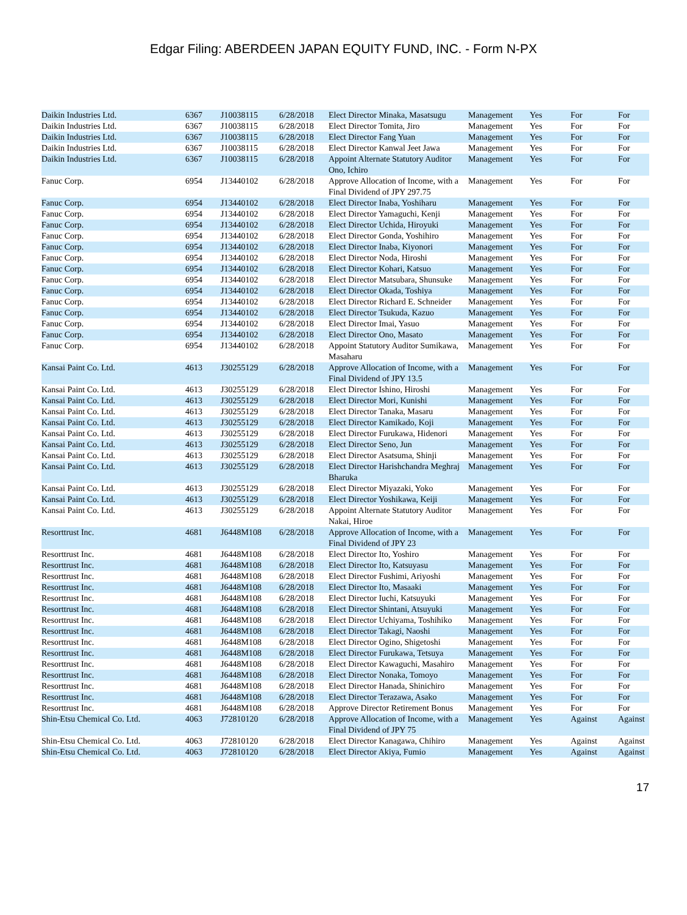Edgar Filing: ABERDEEN JAPAN EQUITY FUND, INC. - Form N-PX
| Daikin Industries Ltd. | 6367 | J10038115 | 6/28/2018 | Elect Director Minaka, Masatsugu | Management | Yes | For | For |
| Daikin Industries Ltd. | 6367 | J10038115 | 6/28/2018 | Elect Director Tomita, Jiro | Management | Yes | For | For |
| Daikin Industries Ltd. | 6367 | J10038115 | 6/28/2018 | Elect Director Fang Yuan | Management | Yes | For | For |
| Daikin Industries Ltd. | 6367 | J10038115 | 6/28/2018 | Elect Director Kanwal Jeet Jawa | Management | Yes | For | For |
| Daikin Industries Ltd. | 6367 | J10038115 | 6/28/2018 | Appoint Alternate Statutory Auditor Ono, Ichiro | Management | Yes | For | For |
| Fanuc Corp. | 6954 | J13440102 | 6/28/2018 | Approve Allocation of Income, with a Final Dividend of JPY 297.75 | Management | Yes | For | For |
| Fanuc Corp. | 6954 | J13440102 | 6/28/2018 | Elect Director Inaba, Yoshiharu | Management | Yes | For | For |
| Fanuc Corp. | 6954 | J13440102 | 6/28/2018 | Elect Director Yamaguchi, Kenji | Management | Yes | For | For |
| Fanuc Corp. | 6954 | J13440102 | 6/28/2018 | Elect Director Uchida, Hiroyuki | Management | Yes | For | For |
| Fanuc Corp. | 6954 | J13440102 | 6/28/2018 | Elect Director Gonda, Yoshihiro | Management | Yes | For | For |
| Fanuc Corp. | 6954 | J13440102 | 6/28/2018 | Elect Director Inaba, Kiyonori | Management | Yes | For | For |
| Fanuc Corp. | 6954 | J13440102 | 6/28/2018 | Elect Director Noda, Hiroshi | Management | Yes | For | For |
| Fanuc Corp. | 6954 | J13440102 | 6/28/2018 | Elect Director Kohari, Katsuo | Management | Yes | For | For |
| Fanuc Corp. | 6954 | J13440102 | 6/28/2018 | Elect Director Matsubara, Shunsuke | Management | Yes | For | For |
| Fanuc Corp. | 6954 | J13440102 | 6/28/2018 | Elect Director Okada, Toshiya | Management | Yes | For | For |
| Fanuc Corp. | 6954 | J13440102 | 6/28/2018 | Elect Director Richard E. Schneider | Management | Yes | For | For |
| Fanuc Corp. | 6954 | J13440102 | 6/28/2018 | Elect Director Tsukuda, Kazuo | Management | Yes | For | For |
| Fanuc Corp. | 6954 | J13440102 | 6/28/2018 | Elect Director Imai, Yasuo | Management | Yes | For | For |
| Fanuc Corp. | 6954 | J13440102 | 6/28/2018 | Elect Director Ono, Masato | Management | Yes | For | For |
| Fanuc Corp. | 6954 | J13440102 | 6/28/2018 | Appoint Statutory Auditor Sumikawa, Masaharu | Management | Yes | For | For |
| Kansai Paint Co. Ltd. | 4613 | J30255129 | 6/28/2018 | Approve Allocation of Income, with a Final Dividend of JPY 13.5 | Management | Yes | For | For |
| Kansai Paint Co. Ltd. | 4613 | J30255129 | 6/28/2018 | Elect Director Ishino, Hiroshi | Management | Yes | For | For |
| Kansai Paint Co. Ltd. | 4613 | J30255129 | 6/28/2018 | Elect Director Mori, Kunishi | Management | Yes | For | For |
| Kansai Paint Co. Ltd. | 4613 | J30255129 | 6/28/2018 | Elect Director Tanaka, Masaru | Management | Yes | For | For |
| Kansai Paint Co. Ltd. | 4613 | J30255129 | 6/28/2018 | Elect Director Kamikado, Koji | Management | Yes | For | For |
| Kansai Paint Co. Ltd. | 4613 | J30255129 | 6/28/2018 | Elect Director Furukawa, Hidenori | Management | Yes | For | For |
| Kansai Paint Co. Ltd. | 4613 | J30255129 | 6/28/2018 | Elect Director Seno, Jun | Management | Yes | For | For |
| Kansai Paint Co. Ltd. | 4613 | J30255129 | 6/28/2018 | Elect Director Asatsuma, Shinji | Management | Yes | For | For |
| Kansai Paint Co. Ltd. | 4613 | J30255129 | 6/28/2018 | Elect Director Harishchandra Meghraj Bharuka | Management | Yes | For | For |
| Kansai Paint Co. Ltd. | 4613 | J30255129 | 6/28/2018 | Elect Director Miyazaki, Yoko | Management | Yes | For | For |
| Kansai Paint Co. Ltd. | 4613 | J30255129 | 6/28/2018 | Elect Director Yoshikawa, Keiji | Management | Yes | For | For |
| Kansai Paint Co. Ltd. | 4613 | J30255129 | 6/28/2018 | Appoint Alternate Statutory Auditor Nakai, Hiroe | Management | Yes | For | For |
| Resorttrust Inc. | 4681 | J6448M108 | 6/28/2018 | Approve Allocation of Income, with a Final Dividend of JPY 23 | Management | Yes | For | For |
| Resorttrust Inc. | 4681 | J6448M108 | 6/28/2018 | Elect Director Ito, Yoshiro | Management | Yes | For | For |
| Resorttrust Inc. | 4681 | J6448M108 | 6/28/2018 | Elect Director Ito, Katsuyasu | Management | Yes | For | For |
| Resorttrust Inc. | 4681 | J6448M108 | 6/28/2018 | Elect Director Fushimi, Ariyoshi | Management | Yes | For | For |
| Resorttrust Inc. | 4681 | J6448M108 | 6/28/2018 | Elect Director Ito, Masaaki | Management | Yes | For | For |
| Resorttrust Inc. | 4681 | J6448M108 | 6/28/2018 | Elect Director Iuchi, Katsuyuki | Management | Yes | For | For |
| Resorttrust Inc. | 4681 | J6448M108 | 6/28/2018 | Elect Director Shintani, Atsuyuki | Management | Yes | For | For |
| Resorttrust Inc. | 4681 | J6448M108 | 6/28/2018 | Elect Director Uchiyama, Toshihiko | Management | Yes | For | For |
| Resorttrust Inc. | 4681 | J6448M108 | 6/28/2018 | Elect Director Takagi, Naoshi | Management | Yes | For | For |
| Resorttrust Inc. | 4681 | J6448M108 | 6/28/2018 | Elect Director Ogino, Shigetoshi | Management | Yes | For | For |
| Resorttrust Inc. | 4681 | J6448M108 | 6/28/2018 | Elect Director Furukawa, Tetsuya | Management | Yes | For | For |
| Resorttrust Inc. | 4681 | J6448M108 | 6/28/2018 | Elect Director Kawaguchi, Masahiro | Management | Yes | For | For |
| Resorttrust Inc. | 4681 | J6448M108 | 6/28/2018 | Elect Director Nonaka, Tomoyo | Management | Yes | For | For |
| Resorttrust Inc. | 4681 | J6448M108 | 6/28/2018 | Elect Director Hanada, Shinichiro | Management | Yes | For | For |
| Resorttrust Inc. | 4681 | J6448M108 | 6/28/2018 | Elect Director Terazawa, Asako | Management | Yes | For | For |
| Resorttrust Inc. | 4681 | J6448M108 | 6/28/2018 | Approve Director Retirement Bonus | Management | Yes | For | For |
| Shin-Etsu Chemical Co. Ltd. | 4063 | J72810120 | 6/28/2018 | Approve Allocation of Income, with a Final Dividend of JPY 75 | Management | Yes | Against | Against |
| Shin-Etsu Chemical Co. Ltd. | 4063 | J72810120 | 6/28/2018 | Elect Director Kanagawa, Chihiro | Management | Yes | Against | Against |
| Shin-Etsu Chemical Co. Ltd. | 4063 | J72810120 | 6/28/2018 | Elect Director Akiya, Fumio | Management | Yes | Against | Against |
17